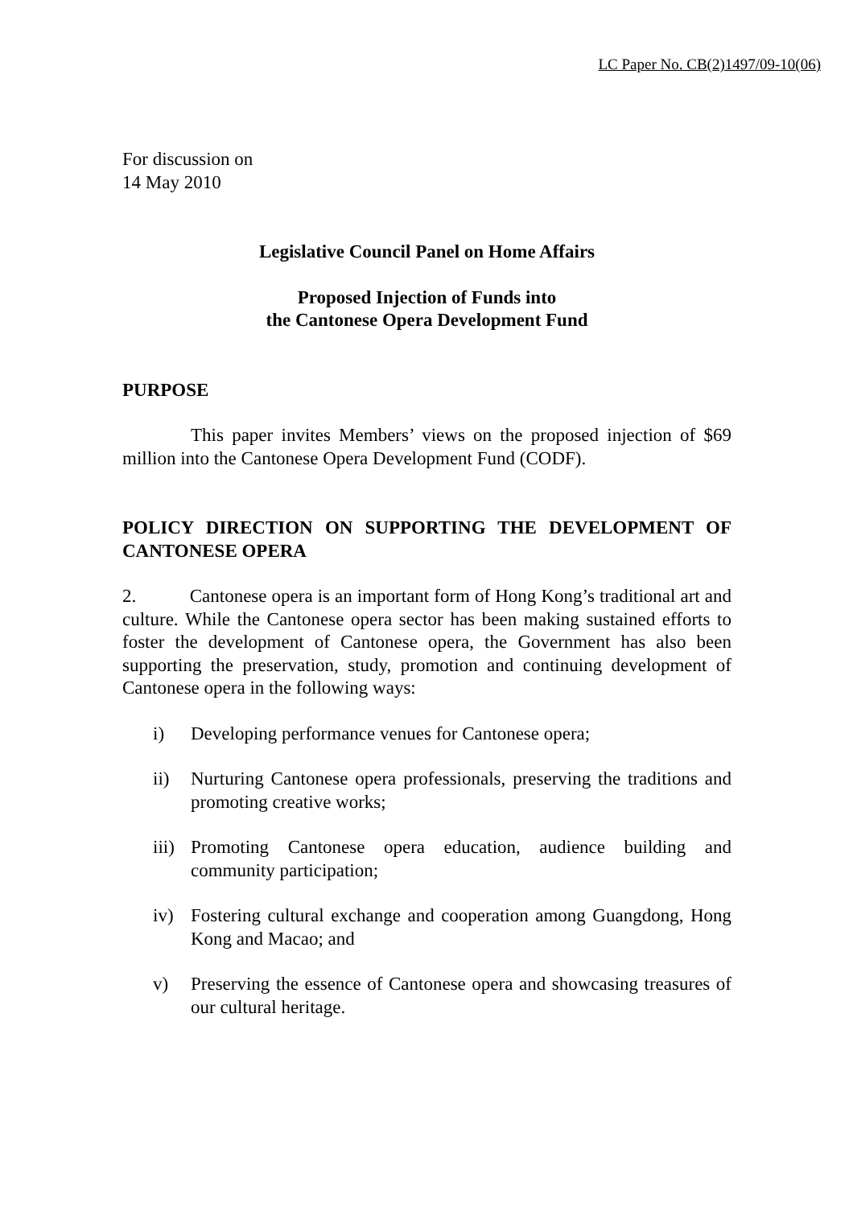LC Paper No. CB(2)1497/09-10(06)
For discussion on
14 May 2010
Legislative Council Panel on Home Affairs
Proposed Injection of Funds into
the Cantonese Opera Development Fund
PURPOSE
This paper invites Members’ views on the proposed injection of $69 million into the Cantonese Opera Development Fund (CODF).
POLICY DIRECTION ON SUPPORTING THE DEVELOPMENT OF CANTONESE OPERA
2. Cantonese opera is an important form of Hong Kong’s traditional art and culture. While the Cantonese opera sector has been making sustained efforts to foster the development of Cantonese opera, the Government has also been supporting the preservation, study, promotion and continuing development of Cantonese opera in the following ways:
i) Developing performance venues for Cantonese opera;
ii) Nurturing Cantonese opera professionals, preserving the traditions and promoting creative works;
iii) Promoting Cantonese opera education, audience building and community participation;
iv) Fostering cultural exchange and cooperation among Guangdong, Hong Kong and Macao; and
v) Preserving the essence of Cantonese opera and showcasing treasures of our cultural heritage.